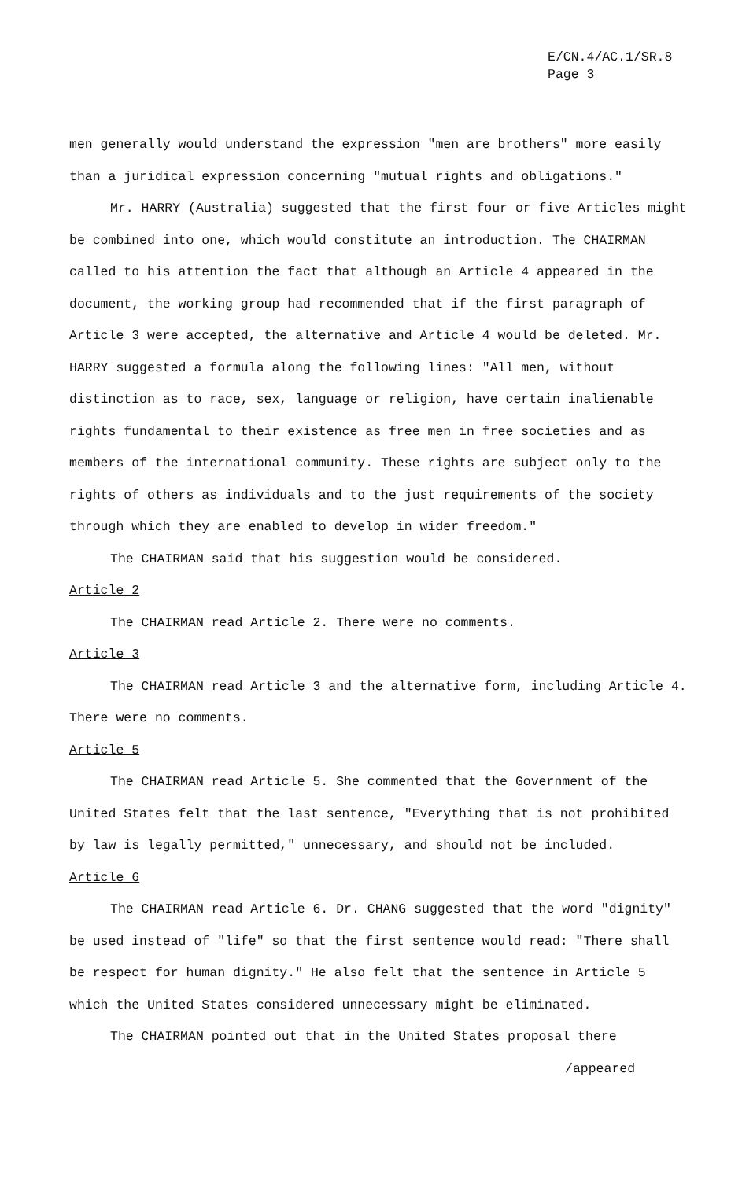E/CN.4/AC.1/SR.8
Page 3
men generally would understand the expression "men are brothers" more easily than a juridical expression concerning "mutual rights and obligations."
Mr. HARRY (Australia) suggested that the first four or five Articles might be combined into one, which would constitute an introduction. The CHAIRMAN called to his attention the fact that although an Article 4 appeared in the document, the working group had recommended that if the first paragraph of Article 3 were accepted, the alternative and Article 4 would be deleted. Mr. HARRY suggested a formula along the following lines: "All men, without distinction as to race, sex, language or religion, have certain inalienable rights fundamental to their existence as free men in free societies and as members of the international community. These rights are subject only to the rights of others as individuals and to the just requirements of the society through which they are enabled to develop in wider freedom."
The CHAIRMAN said that his suggestion would be considered.
Article 2
The CHAIRMAN read Article 2. There were no comments.
Article 3
The CHAIRMAN read Article 3 and the alternative form, including Article 4. There were no comments.
Article 5
The CHAIRMAN read Article 5. She commented that the Government of the United States felt that the last sentence, "Everything that is not prohibited by law is legally permitted," unnecessary, and should not be included.
Article 6
The CHAIRMAN read Article 6. Dr. CHANG suggested that the word "dignity" be used instead of "life" so that the first sentence would read: "There shall be respect for human dignity." He also felt that the sentence in Article 5 which the United States considered unnecessary might be eliminated.
The CHAIRMAN pointed out that in the United States proposal there
/appeared